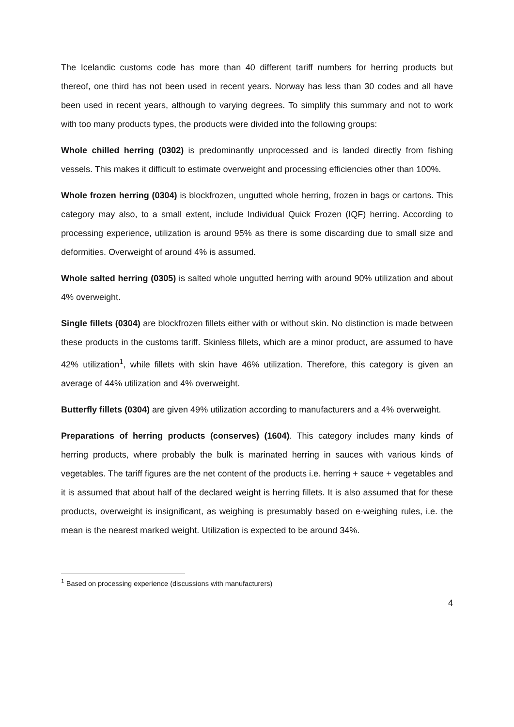The Icelandic customs code has more than 40 different tariff numbers for herring products but thereof, one third has not been used in recent years. Norway has less than 30 codes and all have been used in recent years, although to varying degrees. To simplify this summary and not to work with too many products types, the products were divided into the following groups:
Whole chilled herring (0302) is predominantly unprocessed and is landed directly from fishing vessels. This makes it difficult to estimate overweight and processing efficiencies other than 100%.
Whole frozen herring (0304) is blockfrozen, ungutted whole herring, frozen in bags or cartons. This category may also, to a small extent, include Individual Quick Frozen (IQF) herring. According to processing experience, utilization is around 95% as there is some discarding due to small size and deformities. Overweight of around 4% is assumed.
Whole salted herring (0305) is salted whole ungutted herring with around 90% utilization and about 4% overweight.
Single fillets (0304) are blockfrozen fillets either with or without skin. No distinction is made between these products in the customs tariff. Skinless fillets, which are a minor product, are assumed to have 42% utilization<sup>1</sup>, while fillets with skin have 46% utilization. Therefore, this category is given an average of 44% utilization and 4% overweight.
Butterfly fillets (0304) are given 49% utilization according to manufacturers and a 4% overweight.
Preparations of herring products (conserves) (1604). This category includes many kinds of herring products, where probably the bulk is marinated herring in sauces with various kinds of vegetables. The tariff figures are the net content of the products i.e. herring + sauce + vegetables and it is assumed that about half of the declared weight is herring fillets. It is also assumed that for these products, overweight is insignificant, as weighing is presumably based on e-weighing rules, i.e. the mean is the nearest marked weight. Utilization is expected to be around 34%.
<sup>1</sup> Based on processing experience (discussions with manufacturers)
4